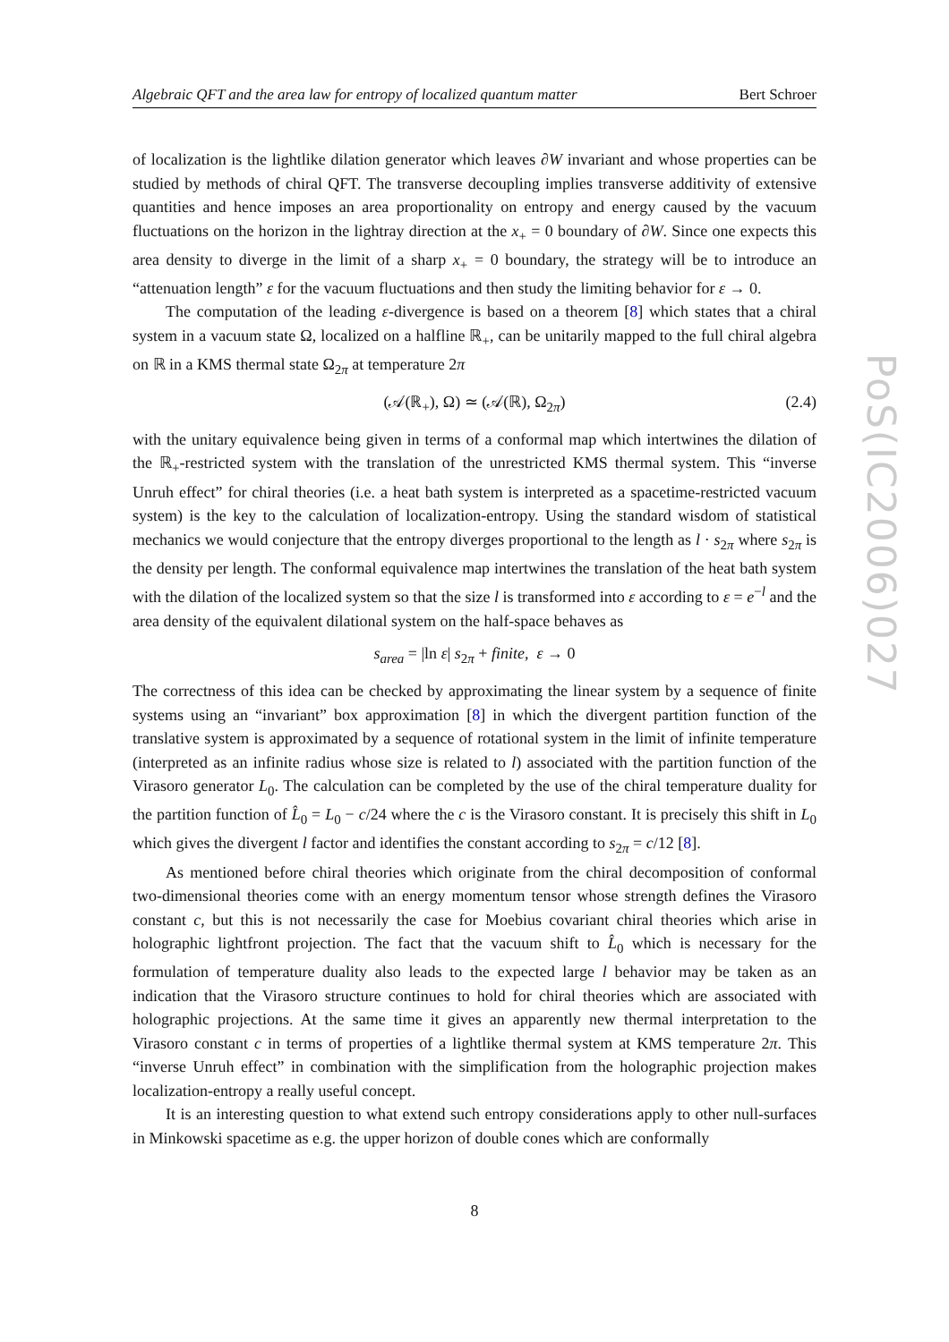Algebraic QFT and the area law for entropy of localized quantum matter Bert Schroer
PoS(IC2006)027
of localization is the lightlike dilation generator which leaves ∂W invariant and whose properties can be studied by methods of chiral QFT. The transverse decoupling implies transverse additivity of extensive quantities and hence imposes an area proportionality on entropy and energy caused by the vacuum fluctuations on the horizon in the lightray direction at the x<sub>+</sub> = 0 boundary of ∂W. Since one expects this area density to diverge in the limit of a sharp x<sub>+</sub> = 0 boundary, the strategy will be to introduce an “attenuation length” ε for the vacuum fluctuations and then study the limiting behavior for ε → 0.
The computation of the leading ε-divergence is based on a theorem [8] which states that a chiral system in a vacuum state Ω, localized on a halfline ℝ<sub>+</sub>, can be unitarily mapped to the full chiral algebra on ℝ in a KMS thermal state Ω<sub>2π</sub> at temperature 2π
(𝒜(ℝ<sub>+</sub>), Ω) ≃ (𝒜(ℝ), Ω<sub>2π</sub>) (2.4)
with the unitary equivalence being given in terms of a conformal map which intertwines the dilation of the ℝ<sub>+</sub>-restricted system with the translation of the unrestricted KMS thermal system. This “inverse Unruh effect” for chiral theories (i.e. a heat bath system is interpreted as a spacetime-restricted vacuum system) is the key to the calculation of localization-entropy. Using the standard wisdom of statistical mechanics we would conjecture that the entropy diverges proportional to the length as l · s<sub>2π</sub> where s<sub>2π</sub> is the density per length. The conformal equivalence map intertwines the translation of the heat bath system with the dilation of the localized system so that the size l is transformed into ε according to ε = e<sup>−l</sup> and the area density of the equivalent dilational system on the half-space behaves as
s<sub>area</sub> = |ln ε| s<sub>2π</sub> + finite, ε → 0
The correctness of this idea can be checked by approximating the linear system by a sequence of finite systems using an “invariant” box approximation [8] in which the divergent partition function of the translative system is approximated by a sequence of rotational system in the limit of infinite temperature (interpreted as an infinite radius whose size is related to l) associated with the partition function of the Virasoro generator L<sub>0</sub>. The calculation can be completed by the use of the chiral temperature duality for the partition function of L̂<sub>0</sub> = L<sub>0</sub> − c/24 where the c is the Virasoro constant. It is precisely this shift in L<sub>0</sub> which gives the divergent l factor and identifies the constant according to s<sub>2π</sub> = c/12 [8].
As mentioned before chiral theories which originate from the chiral decomposition of conformal two-dimensional theories come with an energy momentum tensor whose strength defines the Virasoro constant c, but this is not necessarily the case for Moebius covariant chiral theories which arise in holographic lightfront projection. The fact that the vacuum shift to L̂<sub>0</sub> which is necessary for the formulation of temperature duality also leads to the expected large l behavior may be taken as an indication that the Virasoro structure continues to hold for chiral theories which are associated with holographic projections. At the same time it gives an apparently new thermal interpretation to the Virasoro constant c in terms of properties of a lightlike thermal system at KMS temperature 2π. This “inverse Unruh effect” in combination with the simplification from the holographic projection makes localization-entropy a really useful concept.
It is an interesting question to what extend such entropy considerations apply to other null-surfaces in Minkowski spacetime as e.g. the upper horizon of double cones which are conformally
8